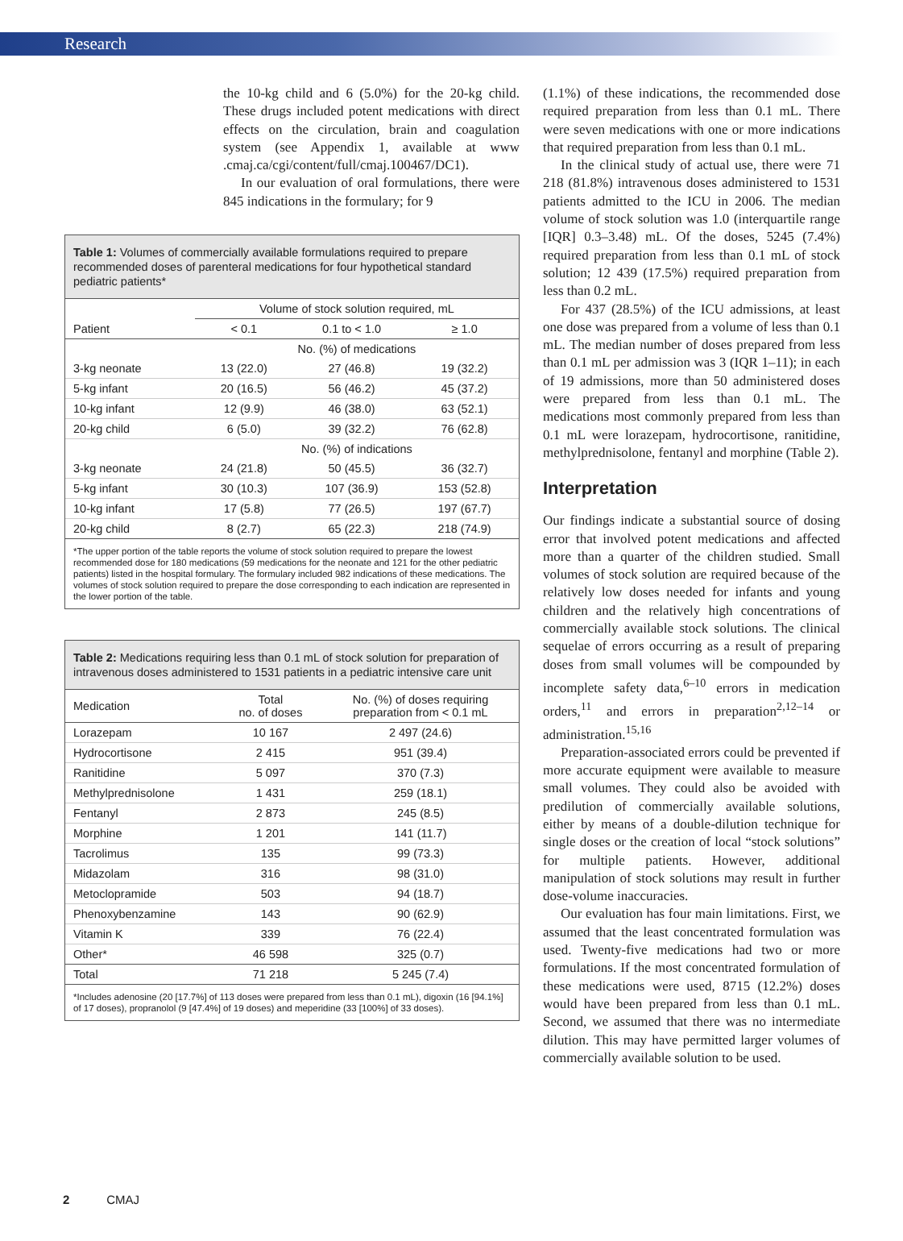Research
the 10-kg child and 6 (5.0%) for the 20-kg child. These drugs included potent medications with direct effects on the circulation, brain and coagulation system (see Appendix 1, available at www .cmaj.ca/cgi/content/full/cmaj.100467/DC1).
In our evaluation of oral formulations, there were 845 indications in the formulary; for 9
Table 1: Volumes of commercially available formulations required to prepare recommended doses of parenteral medications for four hypothetical standard pediatric patients*
| | Volume of stock solution required, mL | | |
| --- | --- | --- | --- |
| Patient | < 0.1 | 0.1 to < 1.0 | ≥ 1.0 |
| | No. (%) of medications | | |
| 3-kg neonate | 13 (22.0) | 27 (46.8) | 19 (32.2) |
| 5-kg infant | 20 (16.5) | 56 (46.2) | 45 (37.2) |
| 10-kg infant | 12 (9.9) | 46 (38.0) | 63 (52.1) |
| 20-kg child | 6 (5.0) | 39 (32.2) | 76 (62.8) |
| | No. (%) of indications | | |
| 3-kg neonate | 24 (21.8) | 50 (45.5) | 36 (32.7) |
| 5-kg infant | 30 (10.3) | 107 (36.9) | 153 (52.8) |
| 10-kg infant | 17 (5.8) | 77 (26.5) | 197 (67.7) |
| 20-kg child | 8 (2.7) | 65 (22.3) | 218 (74.9) |
*The upper portion of the table reports the volume of stock solution required to prepare the lowest recommended dose for 180 medications (59 medications for the neonate and 121 for the other pediatric patients) listed in the hospital formulary. The formulary included 982 indications of these medications. The volumes of stock solution required to prepare the dose corresponding to each indication are represented in the lower portion of the table.
Table 2: Medications requiring less than 0.1 mL of stock solution for preparation of intravenous doses administered to 1531 patients in a pediatric intensive care unit
| Medication | Total no. of doses | No. (%) of doses requiring preparation from < 0.1 mL |
| --- | --- | --- |
| Lorazepam | 10 167 | 2 497 (24.6) |
| Hydrocortisone | 2 415 | 951 (39.4) |
| Ranitidine | 5 097 | 370 (7.3) |
| Methylprednisolone | 1 431 | 259 (18.1) |
| Fentanyl | 2 873 | 245 (8.5) |
| Morphine | 1 201 | 141 (11.7) |
| Tacrolimus | 135 | 99 (73.3) |
| Midazolam | 316 | 98 (31.0) |
| Metoclopramide | 503 | 94 (18.7) |
| Phenoxybenzamine | 143 | 90 (62.9) |
| Vitamin K | 339 | 76 (22.4) |
| Other* | 46 598 | 325 (0.7) |
| Total | 71 218 | 5 245 (7.4) |
*Includes adenosine (20 [17.7%] of 113 doses were prepared from less than 0.1 mL), digoxin (16 [94.1%] of 17 doses), propranolol (9 [47.4%] of 19 doses) and meperidine (33 [100%] of 33 doses).
(1.1%) of these indications, the recommended dose required preparation from less than 0.1 mL. There were seven medications with one or more indications that required preparation from less than 0.1 mL.
In the clinical study of actual use, there were 71 218 (81.8%) intravenous doses administered to 1531 patients admitted to the ICU in 2006. The median volume of stock solution was 1.0 (interquartile range [IQR] 0.3–3.48) mL. Of the doses, 5245 (7.4%) required preparation from less than 0.1 mL of stock solution; 12 439 (17.5%) required preparation from less than 0.2 mL.
For 437 (28.5%) of the ICU admissions, at least one dose was prepared from a volume of less than 0.1 mL. The median number of doses prepared from less than 0.1 mL per admission was 3 (IQR 1–11); in each of 19 admissions, more than 50 administered doses were prepared from less than 0.1 mL. The medications most commonly prepared from less than 0.1 mL were lorazepam, hydrocortisone, ranitidine, methylprednisolone, fentanyl and morphine (Table 2).
Interpretation
Our findings indicate a substantial source of dosing error that involved potent medications and affected more than a quarter of the children studied. Small volumes of stock solution are required because of the relatively low doses needed for infants and young children and the relatively high concentrations of commercially available stock solutions. The clinical sequelae of errors occurring as a result of preparing doses from small volumes will be compounded by incomplete safety data,<sup>6–10</sup> errors in medication orders,<sup>11</sup> and errors in preparation<sup>2,12–14</sup> or administration.<sup>15,16</sup>
Preparation-associated errors could be prevented if more accurate equipment were available to measure small volumes. They could also be avoided with predilution of commercially available solutions, either by means of a double-dilution technique for single doses or the creation of local “stock solutions” for multiple patients. However, additional manipulation of stock solutions may result in further dose-volume inaccuracies.
Our evaluation has four main limitations. First, we assumed that the least concentrated formulation was used. Twenty-five medications had two or more formulations. If the most concentrated formulation of these medications were used, 8715 (12.2%) doses would have been prepared from less than 0.1 mL. Second, we assumed that there was no intermediate dilution. This may have permitted larger volumes of commercially available solution to be used.
2 CMAJ